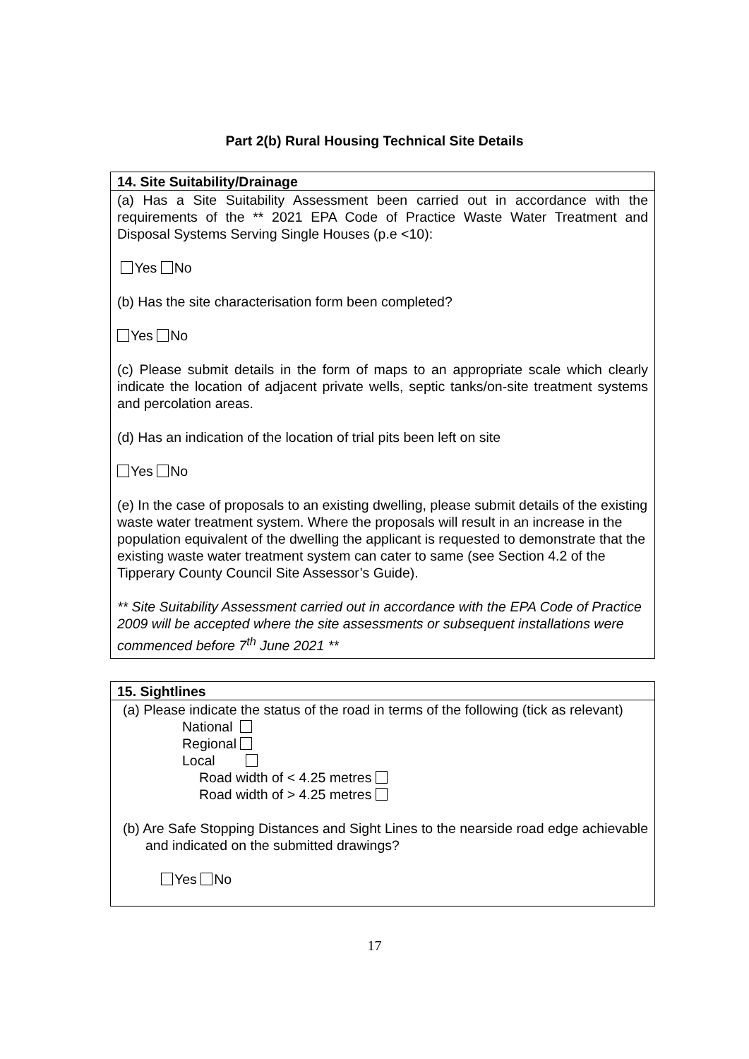Part 2(b) Rural Housing Technical Site Details
| 14. Site Suitability/Drainage |
| (a) Has a Site Suitability Assessment been carried out in accordance with the requirements of the ** 2021 EPA Code of Practice Waste Water Treatment and Disposal Systems Serving Single Houses (p.e <10): Yes No (b) Has the site characterisation form been completed? Yes No (c) Please submit details in the form of maps to an appropriate scale which clearly indicate the location of adjacent private wells, septic tanks/on-site treatment systems and percolation areas. (d) Has an indication of the location of trial pits been left on site Yes No (e) In the case of proposals to an existing dwelling, please submit details of the existing waste water treatment system. Where the proposals will result in an increase in the population equivalent of the dwelling the applicant is requested to demonstrate that the existing waste water treatment system can cater to same (see Section 4.2 of the Tipperary County Council Site Assessor’s Guide). ** Site Suitability Assessment carried out in accordance with the EPA Code of Practice 2009 will be accepted where the site assessments or subsequent installations were commenced before 7<sup>th</sup> June 2021 ** |
| 15. Sightlines |
| (a) Please indicate the status of the road in terms of the following (tick as relevant) National Regional Local Road width of < 4.25 metres Road width of > 4.25 metres (b) Are Safe Stopping Distances and Sight Lines to the nearside road edge achievable and indicated on the submitted drawings? Yes No |
17